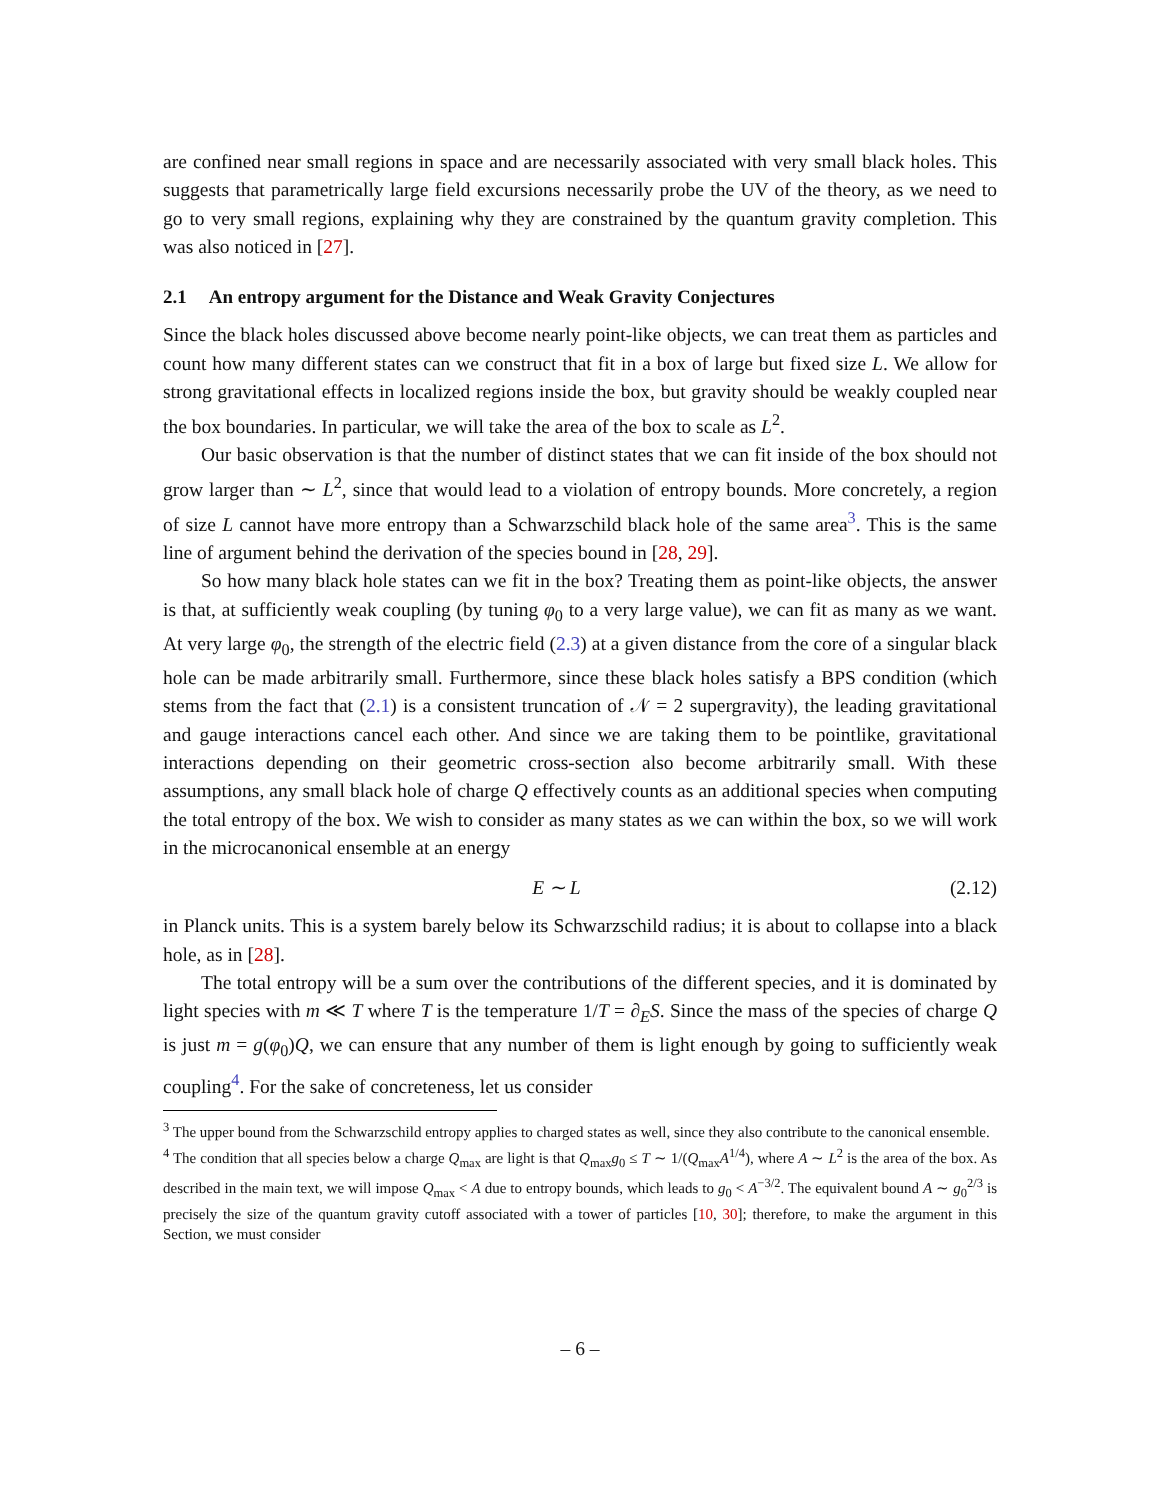are confined near small regions in space and are necessarily associated with very small black holes. This suggests that parametrically large field excursions necessarily probe the UV of the theory, as we need to go to very small regions, explaining why they are constrained by the quantum gravity completion. This was also noticed in [27].
2.1 An entropy argument for the Distance and Weak Gravity Conjectures
Since the black holes discussed above become nearly point-like objects, we can treat them as particles and count how many different states can we construct that fit in a box of large but fixed size L. We allow for strong gravitational effects in localized regions inside the box, but gravity should be weakly coupled near the box boundaries. In particular, we will take the area of the box to scale as L<sup>2</sup>.
Our basic observation is that the number of distinct states that we can fit inside of the box should not grow larger than ∼ L<sup>2</sup>, since that would lead to a violation of entropy bounds. More concretely, a region of size L cannot have more entropy than a Schwarzschild black hole of the same area<sup>3</sup>. This is the same line of argument behind the derivation of the species bound in [28, 29].
So how many black hole states can we fit in the box? Treating them as point-like objects, the answer is that, at sufficiently weak coupling (by tuning φ<sub>0</sub> to a very large value), we can fit as many as we want. At very large φ<sub>0</sub>, the strength of the electric field (2.3) at a given distance from the core of a singular black hole can be made arbitrarily small. Furthermore, since these black holes satisfy a BPS condition (which stems from the fact that (2.1) is a consistent truncation of 𝒩 = 2 supergravity), the leading gravitational and gauge interactions cancel each other. And since we are taking them to be pointlike, gravitational interactions depending on their geometric cross-section also become arbitrarily small. With these assumptions, any small black hole of charge Q effectively counts as an additional species when computing the total entropy of the box. We wish to consider as many states as we can within the box, so we will work in the microcanonical ensemble at an energy
E ∼ L (2.12)
in Planck units. This is a system barely below its Schwarzschild radius; it is about to collapse into a black hole, as in [28].
The total entropy will be a sum over the contributions of the different species, and it is dominated by light species with m ≪ T where T is the temperature 1/T = ∂<sub>E</sub>S. Since the mass of the species of charge Q is just m = g(φ<sub>0</sub>)Q, we can ensure that any number of them is light enough by going to sufficiently weak coupling<sup>4</sup>. For the sake of concreteness, let us consider
<sup>3</sup> The upper bound from the Schwarzschild entropy applies to charged states as well, since they also contribute to the canonical ensemble.
<sup>4</sup> The condition that all species below a charge Q<sub>max</sub> are light is that Q<sub>max</sub>g<sub>0</sub> ≤ T ∼ 1/(Q<sub>max</sub>A<sup>1/4</sup>), where A ∼ L<sup>2</sup> is the area of the box. As described in the main text, we will impose Q<sub>max</sub> < A due to entropy bounds, which leads to g<sub>0</sub> < A<sup>−3/2</sup>. The equivalent bound A ∼ g<sub>0</sub><sup>2/3</sup> is precisely the size of the quantum gravity cutoff associated with a tower of particles [10, 30]; therefore, to make the argument in this Section, we must consider
– 6 –